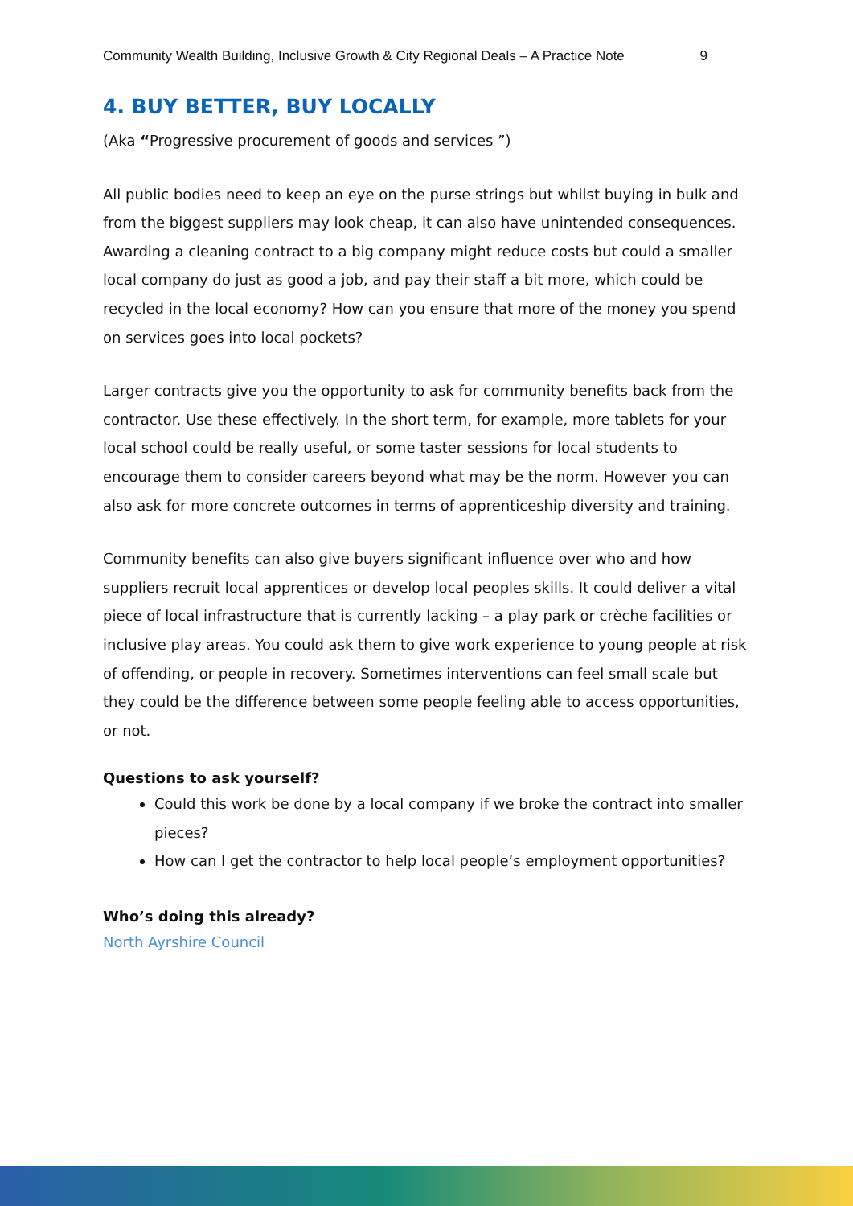Community Wealth Building, Inclusive Growth & City Regional Deals – A Practice Note 9
4. BUY BETTER, BUY LOCALLY
(Aka “Progressive procurement of goods and services ”)
All public bodies need to keep an eye on the purse strings but whilst buying in bulk and from the biggest suppliers may look cheap, it can also have unintended consequences. Awarding a cleaning contract to a big company might reduce costs but could a smaller local company do just as good a job, and pay their staff a bit more, which could be recycled in the local economy? How can you ensure that more of the money you spend on services goes into local pockets?
Larger contracts give you the opportunity to ask for community benefits back from the contractor. Use these effectively. In the short term, for example, more tablets for your local school could be really useful, or some taster sessions for local students to encourage them to consider careers beyond what may be the norm. However you can also ask for more concrete outcomes in terms of apprenticeship diversity and training.
Community benefits can also give buyers significant influence over who and how suppliers recruit local apprentices or develop local peoples skills. It could deliver a vital piece of local infrastructure that is currently lacking – a play park or crèche facilities or inclusive play areas. You could ask them to give work experience to young people at risk of offending, or people in recovery. Sometimes interventions can feel small scale but they could be the difference between some people feeling able to access opportunities, or not.
Questions to ask yourself?
Could this work be done by a local company if we broke the contract into smaller pieces?
How can I get the contractor to help local people’s employment opportunities?
Who’s doing this already?
North Ayrshire Council